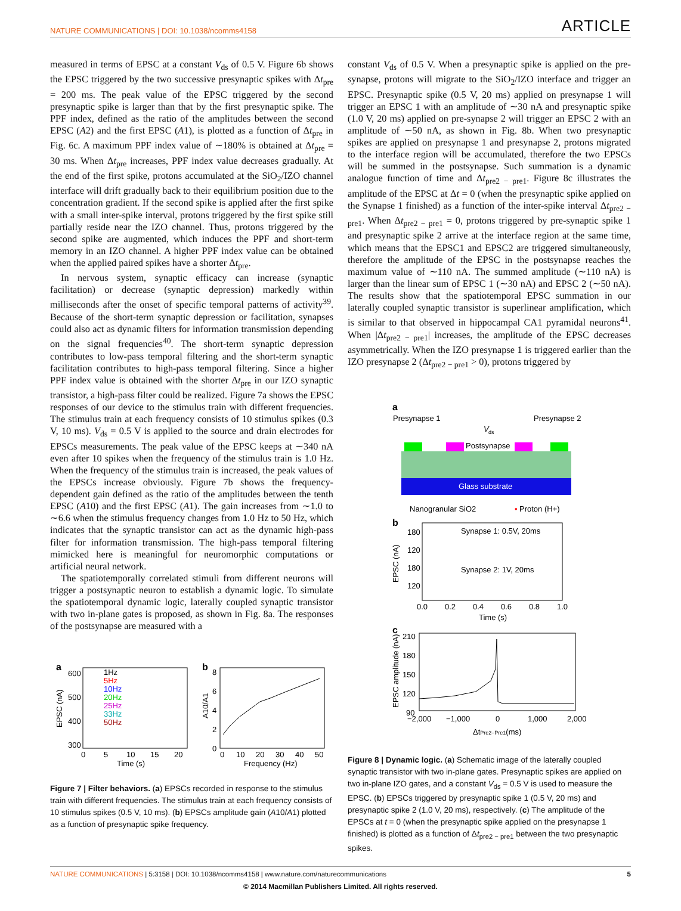NATURE COMMUNICATIONS | DOI: 10.1038/ncomms4158 ARTICLE
measured in terms of EPSC at a constant V<sub>ds</sub> of 0.5 V. Figure 6b shows the EPSC triggered by the two successive presynaptic spikes with Δt<sub>pre</sub> = 200 ms. The peak value of the EPSC triggered by the second presynaptic spike is larger than that by the first presynaptic spike. The PPF index, defined as the ratio of the amplitudes between the second EPSC (A2) and the first EPSC (A1), is plotted as a function of Δt<sub>pre</sub> in Fig. 6c. A maximum PPF index value of ∼180% is obtained at Δt<sub>pre</sub> = 30 ms. When Δt<sub>pre</sub> increases, PPF index value decreases gradually. At the end of the first spike, protons accumulated at the SiO<sub>2</sub>/IZO channel interface will drift gradually back to their equilibrium position due to the concentration gradient. If the second spike is applied after the first spike with a small inter-spike interval, protons triggered by the first spike still partially reside near the IZO channel. Thus, protons triggered by the second spike are augmented, which induces the PPF and short-term memory in an IZO channel. A higher PPF index value can be obtained when the applied paired spikes have a shorter Δt<sub>pre</sub>.
In nervous system, synaptic efficacy can increase (synaptic facilitation) or decrease (synaptic depression) markedly within milliseconds after the onset of specific temporal patterns of activity<sup>39</sup>. Because of the short-term synaptic depression or facilitation, synapses could also act as dynamic filters for information transmission depending on the signal frequencies<sup>40</sup>. The short-term synaptic depression contributes to low-pass temporal filtering and the short-term synaptic facilitation contributes to high-pass temporal filtering. Since a higher PPF index value is obtained with the shorter Δt<sub>pre</sub> in our IZO synaptic transistor, a high-pass filter could be realized. Figure 7a shows the EPSC responses of our device to the stimulus train with different frequencies. The stimulus train at each frequency consists of 10 stimulus spikes (0.3 V, 10 ms). V<sub>ds</sub> = 0.5 V is applied to the source and drain electrodes for EPSCs measurements. The peak value of the EPSC keeps at ∼340 nA even after 10 spikes when the frequency of the stimulus train is 1.0 Hz. When the frequency of the stimulus train is increased, the peak values of the EPSCs increase obviously. Figure 7b shows the frequency-dependent gain defined as the ratio of the amplitudes between the tenth EPSC (A10) and the first EPSC (A1). The gain increases from ∼1.0 to ∼6.6 when the stimulus frequency changes from 1.0 Hz to 50 Hz, which indicates that the synaptic transistor can act as the dynamic high-pass filter for information transmission. The high-pass temporal filtering mimicked here is meaningful for neuromorphic computations or artificial neural network.
The spatiotemporally correlated stimuli from different neurons will trigger a postsynaptic neuron to establish a dynamic logic. To simulate the spatiotemporal dynamic logic, laterally coupled synaptic transistor with two in-plane gates is proposed, as shown in Fig. 8a. The responses of the postsynapse are measured with a
a
600
500
400
300
EPSC (nA)
0
5
10
15
20
Time (s)
1Hz
5Hz
10Hz
20Hz
25Hz
33Hz
50Hz
b
0
2
4
6
8
A10/A1
0
10
20
30
40
50
Frequency (Hz)
Figure 7 | Filter behaviors. (a) EPSCs recorded in response to the stimulus train with different frequencies. The stimulus train at each frequency consists of 10 stimulus spikes (0.5 V, 10 ms). (b) EPSCs amplitude gain (A10/A1) plotted as a function of presynaptic spike frequency.
constant V<sub>ds</sub> of 0.5 V. When a presynaptic spike is applied on the pre-synapse, protons will migrate to the SiO<sub>2</sub>/IZO interface and trigger an EPSC. Presynaptic spike (0.5 V, 20 ms) applied on presynapse 1 will trigger an EPSC 1 with an amplitude of ∼30 nA and presynaptic spike (1.0 V, 20 ms) applied on pre-synapse 2 will trigger an EPSC 2 with an amplitude of ∼50 nA, as shown in Fig. 8b. When two presynaptic spikes are applied on presynapse 1 and presynapse 2, protons migrated to the interface region will be accumulated, therefore the two EPSCs will be summed in the postsynapse. Such summation is a dynamic analogue function of time and Δt<sub>pre2 − pre1</sub>. Figure 8c illustrates the amplitude of the EPSC at Δt = 0 (when the presynaptic spike applied on the Synapse 1 finished) as a function of the inter-spike interval Δt<sub>pre2 − pre1</sub>. When Δt<sub>pre2 − pre1</sub> = 0, protons triggered by pre-synaptic spike 1 and presynaptic spike 2 arrive at the interface region at the same time, which means that the EPSC1 and EPSC2 are triggered simultaneously, therefore the amplitude of the EPSC in the postsynapse reaches the maximum value of ∼110 nA. The summed amplitude (∼110 nA) is larger than the linear sum of EPSC 1 (∼30 nA) and EPSC 2 (∼50 nA). The results show that the spatiotemporal EPSC summation in our laterally coupled synaptic transistor is superlinear amplification, which is similar to that observed in hippocampal CA1 pyramidal neurons<sup>41</sup>. When |Δt<sub>pre2 − pre1</sub>| increases, the amplitude of the EPSC decreases asymmetrically. When the IZO presynapse 1 is triggered earlier than the IZO presynapse 2 (Δt<sub>pre2 − pre1</sub> > 0), protons triggered by
a
Presynapse 1
Presynapse 2
V
ds
Postsynapse
Glass substrate
Nanogranular SiO2
•
Proton (H+)
b
180
120
180
120
Synapse 1: 0.5V, 20ms
Synapse 2: 1V, 20ms
EPSC (nA)
0.0
0.2
0.4
0.6
0.8
1.0
Time (s)
c
210
180
150
120
90
EPSC amplitude (nA)
−2,000
−1,000
0
1,000
2,000
ΔtPre2–Pre1(ms)
Figure 8 | Dynamic logic. (a) Schematic image of the laterally coupled synaptic transistor with two in-plane gates. Presynaptic spikes are applied on two in-plane IZO gates, and a constant V<sub>ds</sub> = 0.5 V is used to measure the EPSC. (b) EPSCs triggered by presynaptic spike 1 (0.5 V, 20 ms) and presynaptic spike 2 (1.0 V, 20 ms), respectively. (c) The amplitude of the EPSCs at t = 0 (when the presynaptic spike applied on the presynapse 1 finished) is plotted as a function of Δt<sub>pre2 − pre1</sub> between the two presynaptic spikes.
NATURE COMMUNICATIONS | 5:3158 | DOI: 10.1038/ncomms4158 | www.nature.com/naturecommunications 5
© 2014 Macmillan Publishers Limited. All rights reserved.